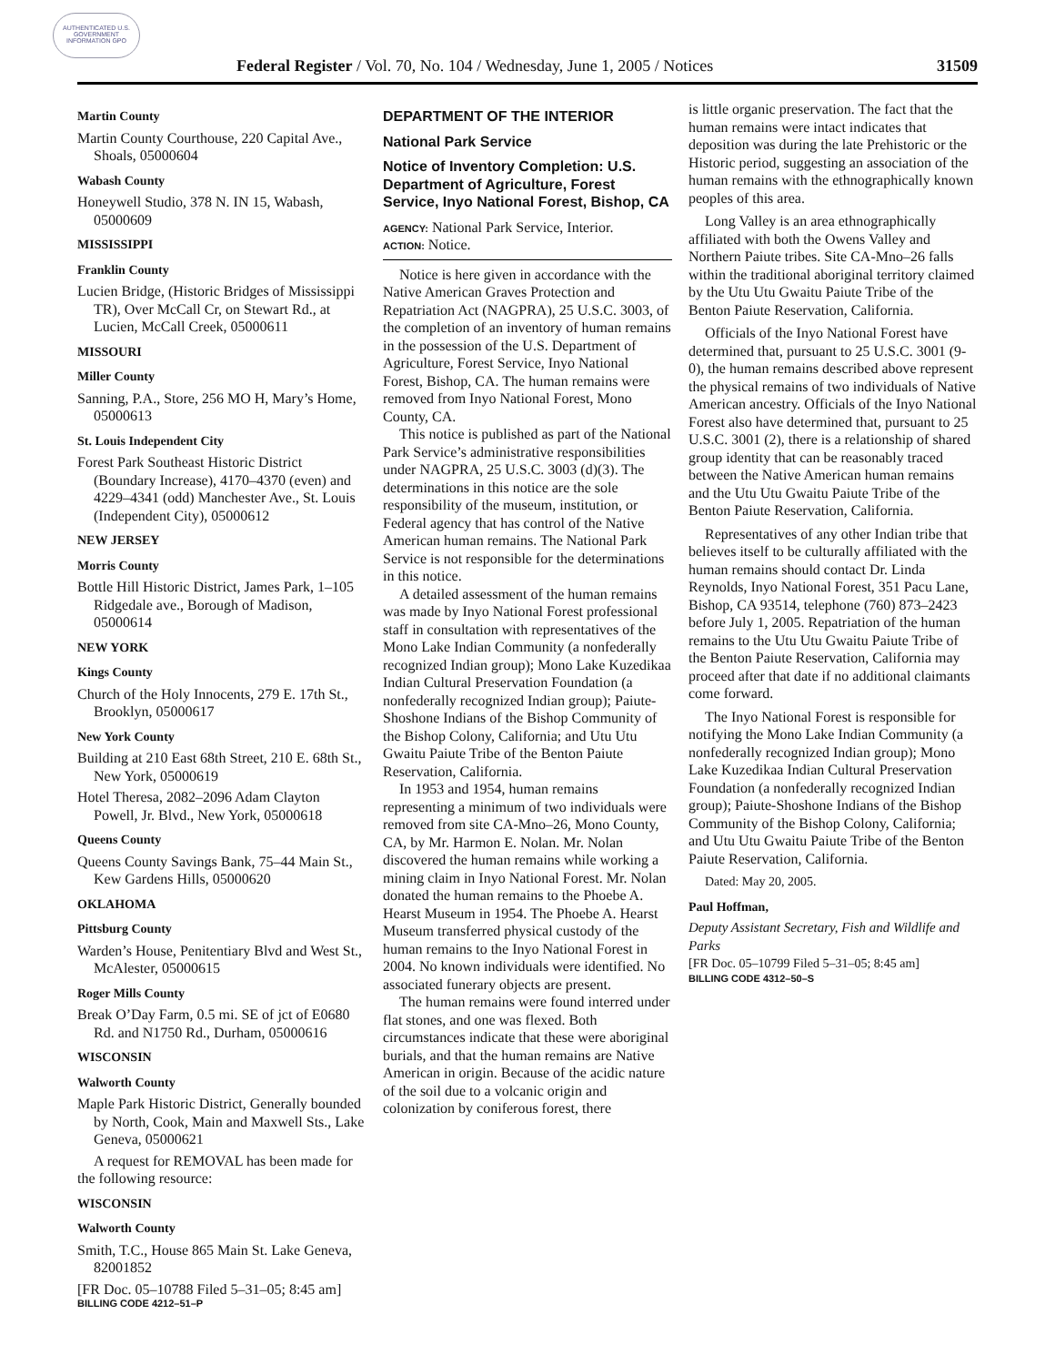AUTHENTICATED U.S. GOVERNMENT INFORMATION GPO
Federal Register / Vol. 70, No. 104 / Wednesday, June 1, 2005 / Notices 31509
Martin County
Martin County Courthouse, 220 Capital Ave., Shoals, 05000604
Wabash County
Honeywell Studio, 378 N. IN 15, Wabash, 05000609
MISSISSIPPI
Franklin County
Lucien Bridge, (Historic Bridges of Mississippi TR), Over McCall Cr, on Stewart Rd., at Lucien, McCall Creek, 05000611
MISSOURI
Miller County
Sanning, P.A., Store, 256 MO H, Mary’s Home, 05000613
St. Louis Independent City
Forest Park Southeast Historic District (Boundary Increase), 4170–4370 (even) and 4229–4341 (odd) Manchester Ave., St. Louis (Independent City), 05000612
NEW JERSEY
Morris County
Bottle Hill Historic District, James Park, 1–105 Ridgedale ave., Borough of Madison, 05000614
NEW YORK
Kings County
Church of the Holy Innocents, 279 E. 17th St., Brooklyn, 05000617
New York County
Building at 210 East 68th Street, 210 E. 68th St., New York, 05000619
Hotel Theresa, 2082–2096 Adam Clayton Powell, Jr. Blvd., New York, 05000618
Queens County
Queens County Savings Bank, 75–44 Main St., Kew Gardens Hills, 05000620
OKLAHOMA
Pittsburg County
Warden’s House, Penitentiary Blvd and West St., McAlester, 05000615
Roger Mills County
Break O’Day Farm, 0.5 mi. SE of jct of E0680 Rd. and N1750 Rd., Durham, 05000616
WISCONSIN
Walworth County
Maple Park Historic District, Generally bounded by North, Cook, Main and Maxwell Sts., Lake Geneva, 05000621
A request for REMOVAL has been made for the following resource:
WISCONSIN
Walworth County
Smith, T.C., House 865 Main St. Lake Geneva, 82001852
[FR Doc. 05–10788 Filed 5–31–05; 8:45 am]
BILLING CODE 4212–51–P
DEPARTMENT OF THE INTERIOR
National Park Service
Notice of Inventory Completion: U.S. Department of Agriculture, Forest Service, Inyo National Forest, Bishop, CA
AGENCY: National Park Service, Interior.
ACTION: Notice.
Notice is here given in accordance with the Native American Graves Protection and Repatriation Act (NAGPRA), 25 U.S.C. 3003, of the completion of an inventory of human remains in the possession of the U.S. Department of Agriculture, Forest Service, Inyo National Forest, Bishop, CA. The human remains were removed from Inyo National Forest, Mono County, CA.
This notice is published as part of the National Park Service’s administrative responsibilities under NAGPRA, 25 U.S.C. 3003 (d)(3). The determinations in this notice are the sole responsibility of the museum, institution, or Federal agency that has control of the Native American human remains. The National Park Service is not responsible for the determinations in this notice.
A detailed assessment of the human remains was made by Inyo National Forest professional staff in consultation with representatives of the Mono Lake Indian Community (a nonfederally recognized Indian group); Mono Lake Kuzedikaa Indian Cultural Preservation Foundation (a nonfederally recognized Indian group); Paiute-Shoshone Indians of the Bishop Community of the Bishop Colony, California; and Utu Utu Gwaitu Paiute Tribe of the Benton Paiute Reservation, California.
In 1953 and 1954, human remains representing a minimum of two individuals were removed from site CA-Mno–26, Mono County, CA, by Mr. Harmon E. Nolan. Mr. Nolan discovered the human remains while working a mining claim in Inyo National Forest. Mr. Nolan donated the human remains to the Phoebe A. Hearst Museum in 1954. The Phoebe A. Hearst Museum transferred physical custody of the human remains to the Inyo National Forest in 2004. No known individuals were identified. No associated funerary objects are present.
The human remains were found interred under flat stones, and one was flexed. Both circumstances indicate that these were aboriginal burials, and that the human remains are Native American in origin. Because of the acidic nature of the soil due to a volcanic origin and colonization by coniferous forest, there
is little organic preservation. The fact that the human remains were intact indicates that deposition was during the late Prehistoric or the Historic period, suggesting an association of the human remains with the ethnographically known peoples of this area.
Long Valley is an area ethnographically affiliated with both the Owens Valley and Northern Paiute tribes. Site CA-Mno–26 falls within the traditional aboriginal territory claimed by the Utu Utu Gwaitu Paiute Tribe of the Benton Paiute Reservation, California.
Officials of the Inyo National Forest have determined that, pursuant to 25 U.S.C. 3001 (9- 0), the human remains described above represent the physical remains of two individuals of Native American ancestry. Officials of the Inyo National Forest also have determined that, pursuant to 25 U.S.C. 3001 (2), there is a relationship of shared group identity that can be reasonably traced between the Native American human remains and the Utu Utu Gwaitu Paiute Tribe of the Benton Paiute Reservation, California.
Representatives of any other Indian tribe that believes itself to be culturally affiliated with the human remains should contact Dr. Linda Reynolds, Inyo National Forest, 351 Pacu Lane, Bishop, CA 93514, telephone (760) 873–2423 before July 1, 2005. Repatriation of the human remains to the Utu Utu Gwaitu Paiute Tribe of the Benton Paiute Reservation, California may proceed after that date if no additional claimants come forward.
The Inyo National Forest is responsible for notifying the Mono Lake Indian Community (a nonfederally recognized Indian group); Mono Lake Kuzedikaa Indian Cultural Preservation Foundation (a nonfederally recognized Indian group); Paiute-Shoshone Indians of the Bishop Community of the Bishop Colony, California; and Utu Utu Gwaitu Paiute Tribe of the Benton Paiute Reservation, California.
Dated: May 20, 2005.
Paul Hoffman,
Deputy Assistant Secretary, Fish and Wildlife and Parks
[FR Doc. 05–10799 Filed 5–31–05; 8:45 am]
BILLING CODE 4312–50–S